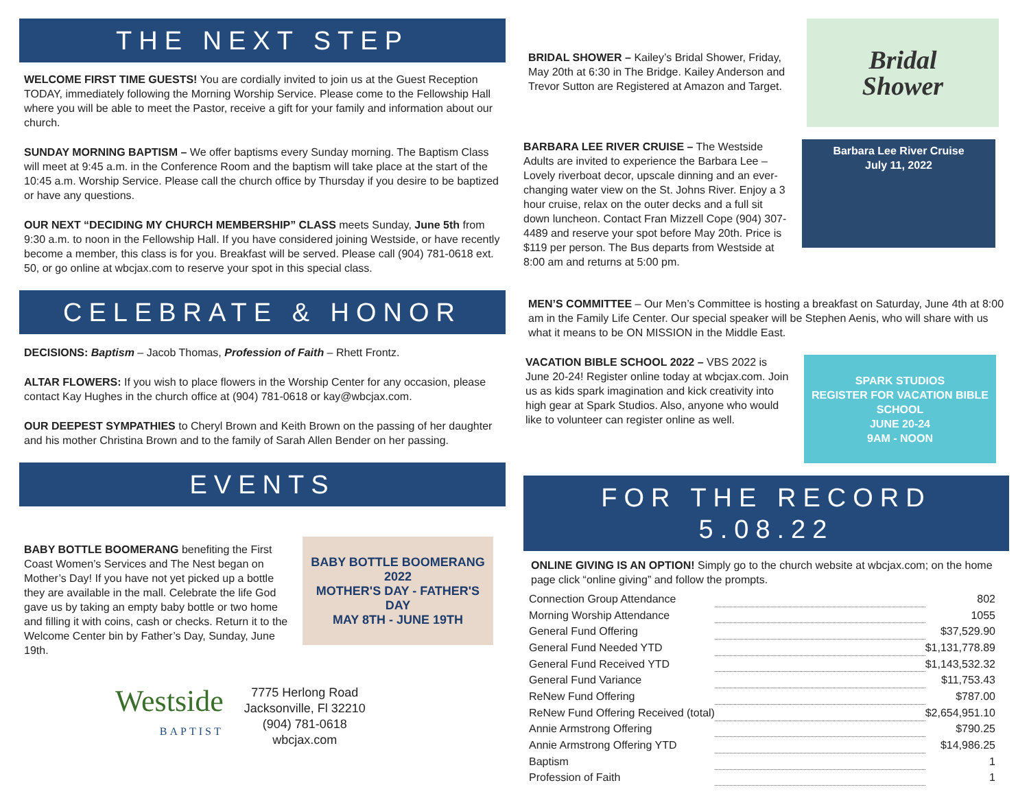THE NEXT STEP
WELCOME FIRST TIME GUESTS! You are cordially invited to join us at the Guest Reception TODAY, immediately following the Morning Worship Service. Please come to the Fellowship Hall where you will be able to meet the Pastor, receive a gift for your family and information about our church.
SUNDAY MORNING BAPTISM – We offer baptisms every Sunday morning. The Baptism Class will meet at 9:45 a.m. in the Conference Room and the baptism will take place at the start of the 10:45 a.m. Worship Service. Please call the church office by Thursday if you desire to be baptized or have any questions.
OUR NEXT “DECIDING MY CHURCH MEMBERSHIP” CLASS meets Sunday, June 5th from 9:30 a.m. to noon in the Fellowship Hall. If you have considered joining Westside, or have recently become a member, this class is for you. Breakfast will be served. Please call (904) 781-0618 ext. 50, or go online at wbcjax.com to reserve your spot in this special class.
CELEBRATE & HONOR
DECISIONS: Baptism – Jacob Thomas, Profession of Faith – Rhett Frontz.
ALTAR FLOWERS: If you wish to place flowers in the Worship Center for any occasion, please contact Kay Hughes in the church office at (904) 781-0618 or kay@wbcjax.com.
OUR DEEPEST SYMPATHIES to Cheryl Brown and Keith Brown on the passing of her daughter and his mother Christina Brown and to the family of Sarah Allen Bender on her passing.
EVENTS
BABY BOTTLE BOOMERANG benefiting the First Coast Women’s Services and The Nest began on Mother’s Day! If you have not yet picked up a bottle they are available in the mall. Celebrate the life God gave us by taking an empty baby bottle or two home and filling it with coins, cash or checks. Return it to the Welcome Center bin by Father’s Day, Sunday, June 19th.
BABY BOTTLE BOOMERANG 2022
MOTHER'S DAY - FATHER'S DAY
MAY 8TH - JUNE 19TH
Westside
BAPTIST
7775 Herlong Road
Jacksonville, Fl 32210
(904) 781-0618
wbcjax.com
BRIDAL SHOWER – Kailey’s Bridal Shower, Friday, May 20th at 6:30 in The Bridge. Kailey Anderson and Trevor Sutton are Registered at Amazon and Target.
Bridal
Shower
BARBARA LEE RIVER CRUISE – The Westside Adults are invited to experience the Barbara Lee – Lovely riverboat decor, upscale dinning and an ever-changing water view on the St. Johns River. Enjoy a 3 hour cruise, relax on the outer decks and a full sit down luncheon. Contact Fran Mizzell Cope (904) 307-4489 and reserve your spot before May 20th. Price is $119 per person. The Bus departs from Westside at 8:00 am and returns at 5:00 pm.
Barbara Lee River Cruise
July 11, 2022
MEN’S COMMITTEE – Our Men’s Committee is hosting a breakfast on Saturday, June 4th at 8:00 am in the Family Life Center. Our special speaker will be Stephen Aenis, who will share with us what it means to be ON MISSION in the Middle East.
VACATION BIBLE SCHOOL 2022 – VBS 2022 is June 20-24! Register online today at wbcjax.com. Join us as kids spark imagination and kick creativity into high gear at Spark Studios. Also, anyone who would like to volunteer can register online as well.
SPARK STUDIOS
REGISTER FOR VACATION BIBLE SCHOOL
JUNE 20-24
9AM - NOON
FOR THE RECORD
5.08.22
ONLINE GIVING IS AN OPTION! Simply go to the church website at wbcjax.com; on the home page click “online giving” and follow the prompts.
| Connection Group Attendance | | 802 |
| Morning Worship Attendance | | 1055 |
| General Fund Offering | | $37,529.90 |
| General Fund Needed YTD | | $1,131,778.89 |
| General Fund Received YTD | | $1,143,532.32 |
| General Fund Variance | | $11,753.43 |
| ReNew Fund Offering | | $787.00 |
| ReNew Fund Offering Received (total) | | $2,654,951.10 |
| Annie Armstrong Offering | | $790.25 |
| Annie Armstrong Offering YTD | | $14,986.25 |
| Baptism | | 1 |
| Profession of Faith | | 1 |